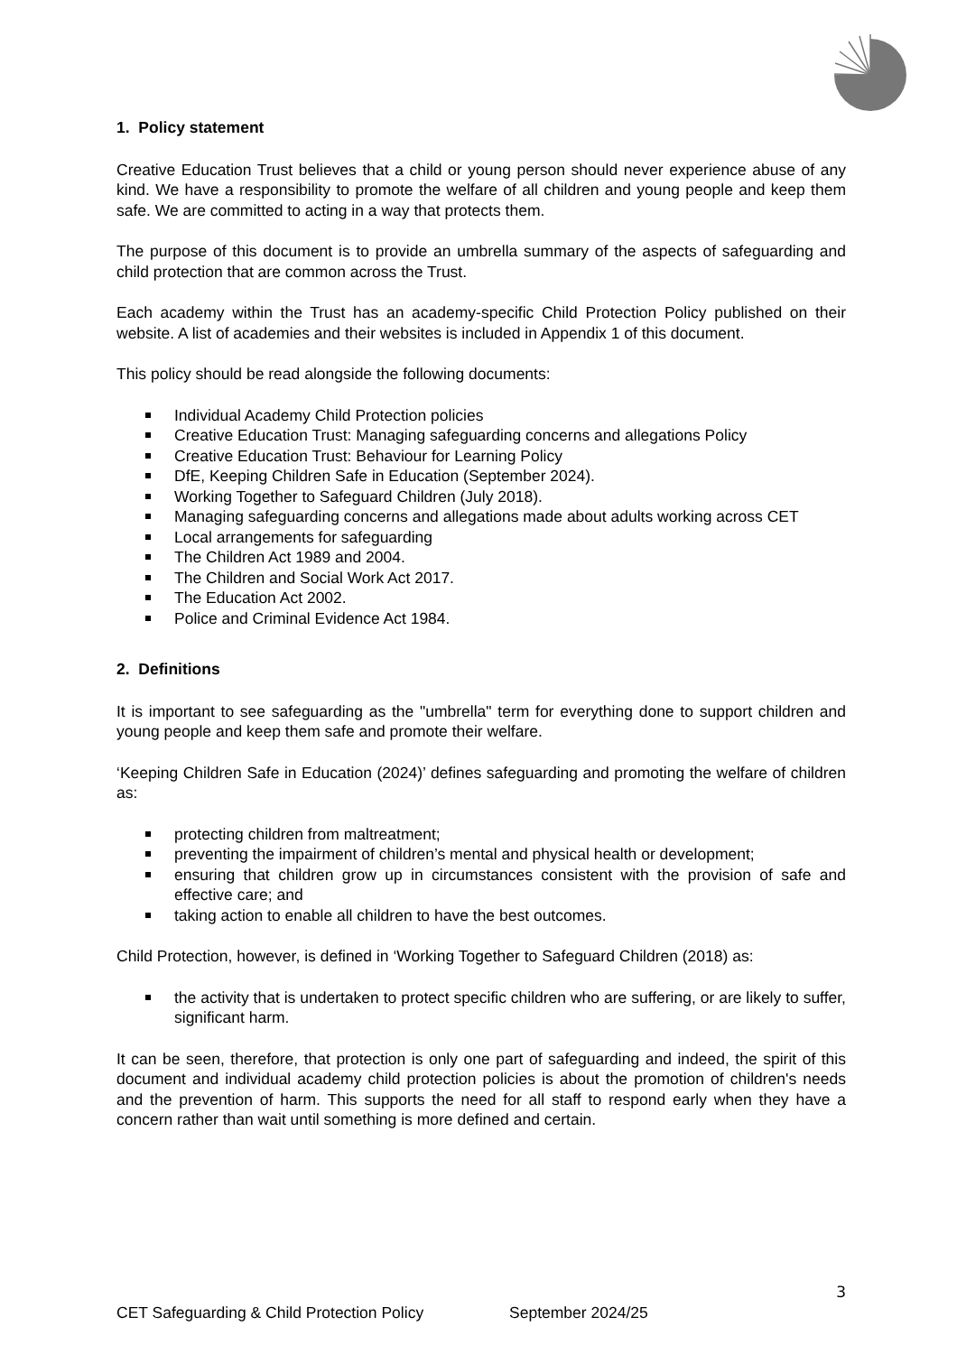1. Policy statement
Creative Education Trust believes that a child or young person should never experience abuse of any kind. We have a responsibility to promote the welfare of all children and young people and keep them safe. We are committed to acting in a way that protects them.
The purpose of this document is to provide an umbrella summary of the aspects of safeguarding and child protection that are common across the Trust.
Each academy within the Trust has an academy-specific Child Protection Policy published on their website. A list of academies and their websites is included in Appendix 1 of this document.
This policy should be read alongside the following documents:
Individual Academy Child Protection policies
Creative Education Trust: Managing safeguarding concerns and allegations Policy
Creative Education Trust: Behaviour for Learning Policy
DfE, Keeping Children Safe in Education (September 2024).
Working Together to Safeguard Children (July 2018).
Managing safeguarding concerns and allegations made about adults working across CET
Local arrangements for safeguarding
The Children Act 1989 and 2004.
The Children and Social Work Act 2017.
The Education Act 2002.
Police and Criminal Evidence Act 1984.
2. Definitions
It is important to see safeguarding as the "umbrella" term for everything done to support children and young people and keep them safe and promote their welfare.
‘Keeping Children Safe in Education (2024)’ defines safeguarding and promoting the welfare of children as:
protecting children from maltreatment;
preventing the impairment of children’s mental and physical health or development;
ensuring that children grow up in circumstances consistent with the provision of safe and effective care; and
taking action to enable all children to have the best outcomes.
Child Protection, however, is defined in ‘Working Together to Safeguard Children (2018) as:
the activity that is undertaken to protect specific children who are suffering, or are likely to suffer, significant harm.
It can be seen, therefore, that protection is only one part of safeguarding and indeed, the spirit of this document and individual academy child protection policies is about the promotion of children's needs and the prevention of harm. This supports the need for all staff to respond early when they have a concern rather than wait until something is more defined and certain.
3
CET Safeguarding & Child Protection Policy September 2024/25